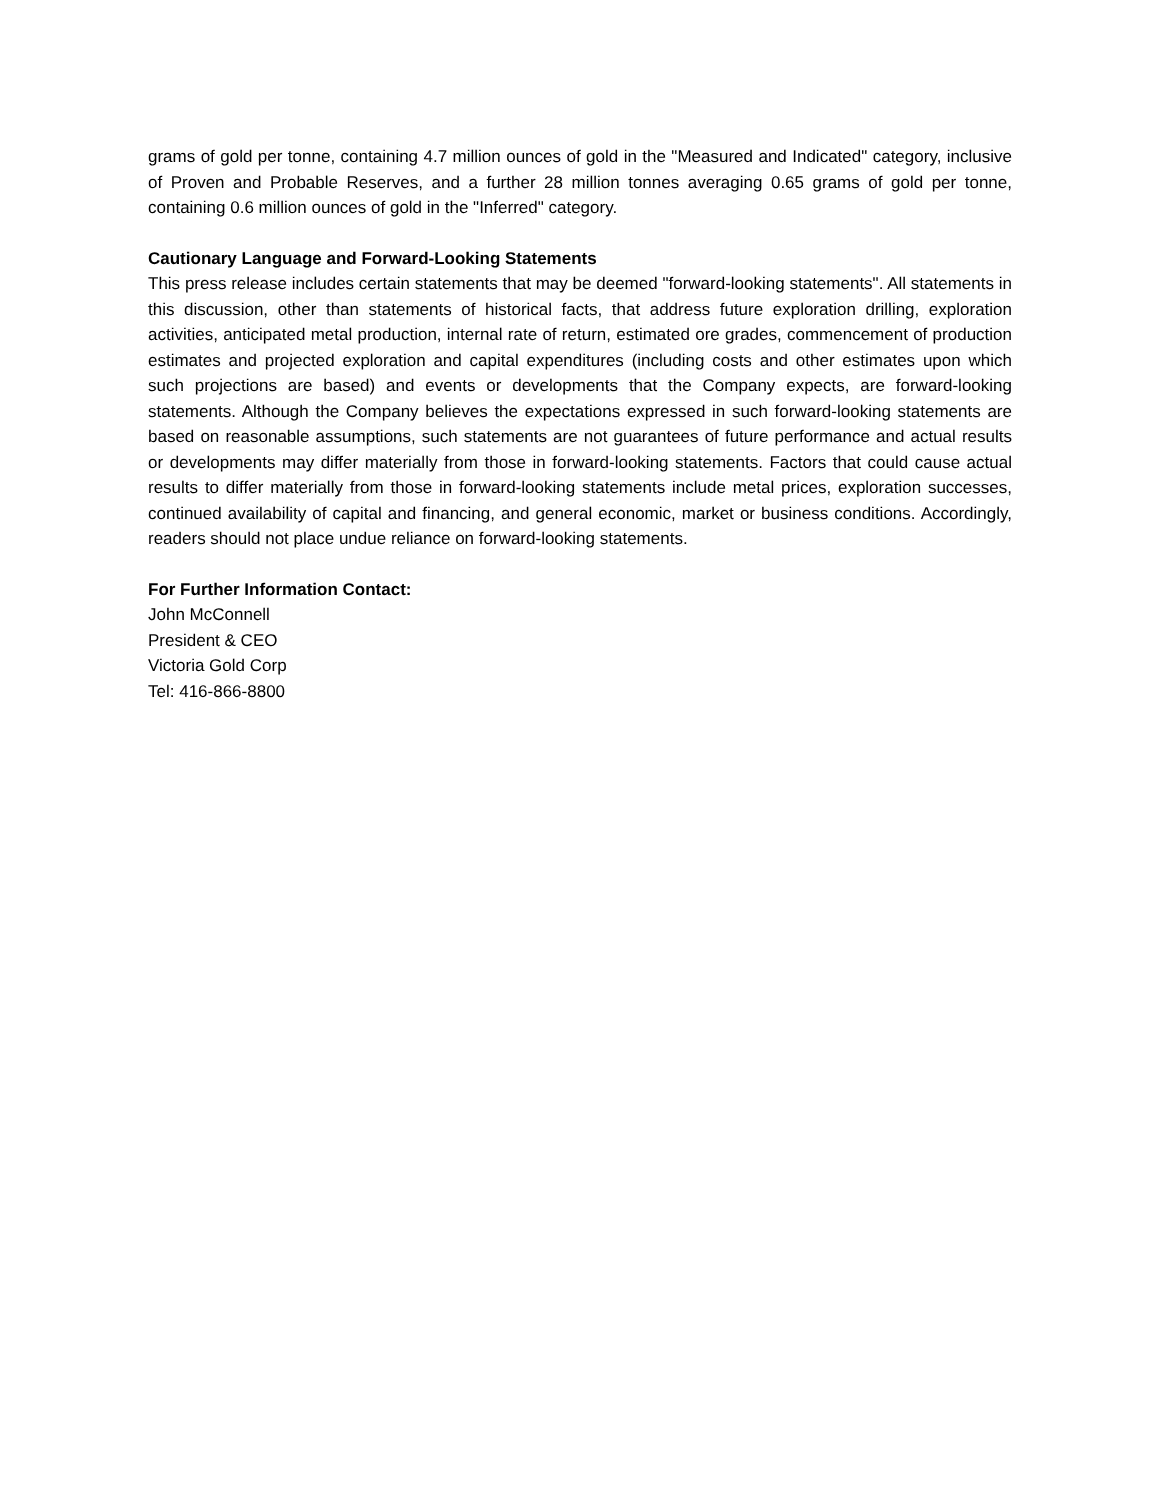grams of gold per tonne, containing 4.7 million ounces of gold in the "Measured and Indicated" category, inclusive of Proven and Probable Reserves, and a further 28 million tonnes averaging 0.65 grams of gold per tonne, containing 0.6 million ounces of gold in the "Inferred" category.
Cautionary Language and Forward-Looking Statements
This press release includes certain statements that may be deemed "forward-looking statements". All statements in this discussion, other than statements of historical facts, that address future exploration drilling, exploration activities, anticipated metal production, internal rate of return, estimated ore grades, commencement of production estimates and projected exploration and capital expenditures (including costs and other estimates upon which such projections are based) and events or developments that the Company expects, are forward-looking statements. Although the Company believes the expectations expressed in such forward-looking statements are based on reasonable assumptions, such statements are not guarantees of future performance and actual results or developments may differ materially from those in forward-looking statements. Factors that could cause actual results to differ materially from those in forward-looking statements include metal prices, exploration successes, continued availability of capital and financing, and general economic, market or business conditions. Accordingly, readers should not place undue reliance on forward-looking statements.
For Further Information Contact:
John McConnell
President & CEO
Victoria Gold Corp
Tel: 416-866-8800